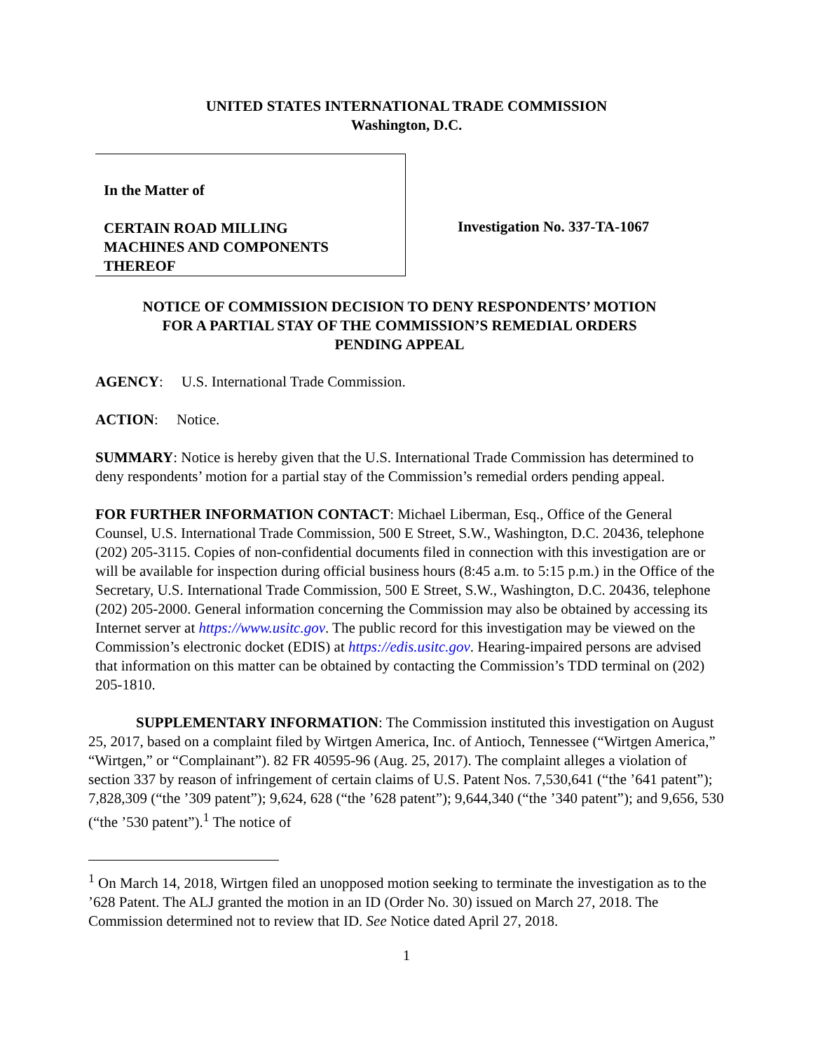UNITED STATES INTERNATIONAL TRADE COMMISSION
Washington, D.C.
In the Matter of
CERTAIN ROAD MILLING
MACHINES AND COMPONENTS
THEREOF
Investigation No. 337-TA-1067
NOTICE OF COMMISSION DECISION TO DENY RESPONDENTS’ MOTION
FOR A PARTIAL STAY OF THE COMMISSION’S REMEDIAL ORDERS
PENDING APPEAL
AGENCY: U.S. International Trade Commission.
ACTION: Notice.
SUMMARY: Notice is hereby given that the U.S. International Trade Commission has determined to deny respondents’ motion for a partial stay of the Commission’s remedial orders pending appeal.
FOR FURTHER INFORMATION CONTACT: Michael Liberman, Esq., Office of the General Counsel, U.S. International Trade Commission, 500 E Street, S.W., Washington, D.C. 20436, telephone (202) 205-3115. Copies of non-confidential documents filed in connection with this investigation are or will be available for inspection during official business hours (8:45 a.m. to 5:15 p.m.) in the Office of the Secretary, U.S. International Trade Commission, 500 E Street, S.W., Washington, D.C. 20436, telephone (202) 205-2000. General information concerning the Commission may also be obtained by accessing its Internet server at https://www.usitc.gov. The public record for this investigation may be viewed on the Commission’s electronic docket (EDIS) at https://edis.usitc.gov. Hearing-impaired persons are advised that information on this matter can be obtained by contacting the Commission’s TDD terminal on (202) 205-1810.
SUPPLEMENTARY INFORMATION: The Commission instituted this investigation on August 25, 2017, based on a complaint filed by Wirtgen America, Inc. of Antioch, Tennessee (“Wirtgen America,” “Wirtgen,” or “Complainant”). 82 FR 40595-96 (Aug. 25, 2017). The complaint alleges a violation of section 337 by reason of infringement of certain claims of U.S. Patent Nos. 7,530,641 (“the ’641 patent”); 7,828,309 (“the ’309 patent”); 9,624, 628 (“the ’628 patent”); 9,644,340 (“the ’340 patent”); and 9,656, 530 (“the ’530 patent”).<sup>1</sup> The notice of
<sup>1</sup> On March 14, 2018, Wirtgen filed an unopposed motion seeking to terminate the investigation as to the ’628 Patent. The ALJ granted the motion in an ID (Order No. 30) issued on March 27, 2018. The Commission determined not to review that ID. See Notice dated April 27, 2018.
1